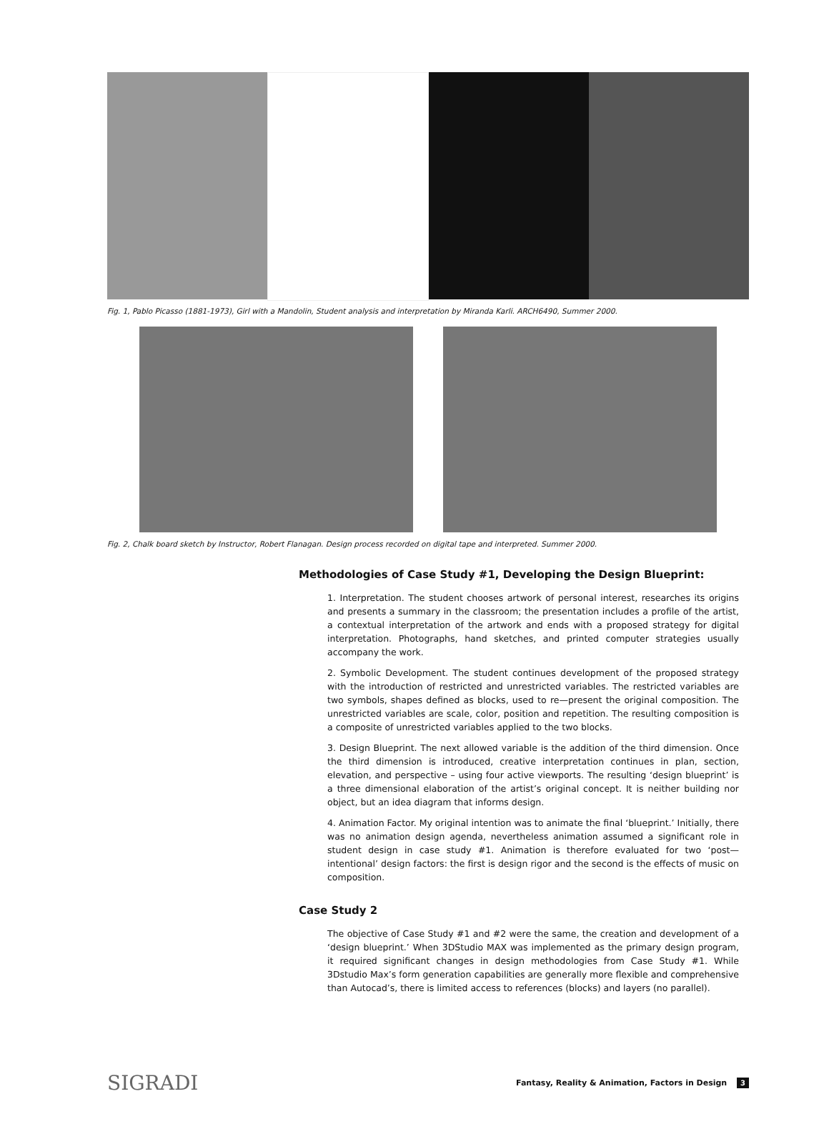Fig. 1, Pablo Picasso (1881-1973), Girl with a Mandolin, Student analysis and interpretation by Miranda Karli. ARCH6490, Summer 2000.
Fig. 2, Chalk board sketch by Instructor, Robert Flanagan. Design process recorded on digital tape and interpreted. Summer 2000.
Methodologies of Case Study #1, Developing the Design Blueprint:
1. Interpretation. The student chooses artwork of personal interest, researches its origins and presents a summary in the classroom; the presentation includes a profile of the artist, a contextual interpretation of the artwork and ends with a proposed strategy for digital interpretation. Photographs, hand sketches, and printed computer strategies usually accompany the work.
2. Symbolic Development. The student continues development of the proposed strategy with the introduction of restricted and unrestricted variables. The restricted variables are two symbols, shapes defined as blocks, used to re—present the original composition. The unrestricted variables are scale, color, position and repetition. The resulting composition is a composite of unrestricted variables applied to the two blocks.
3. Design Blueprint. The next allowed variable is the addition of the third dimension. Once the third dimension is introduced, creative interpretation continues in plan, section, elevation, and perspective – using four active viewports. The resulting ‘design blueprint’ is a three dimensional elaboration of the artist’s original concept. It is neither building nor object, but an idea diagram that informs design.
4. Animation Factor. My original intention was to animate the final ‘blueprint.’ Initially, there was no animation design agenda, nevertheless animation assumed a significant role in student design in case study #1. Animation is therefore evaluated for two ‘post—intentional’ design factors: the first is design rigor and the second is the effects of music on composition.
Case Study 2
The objective of Case Study #1 and #2 were the same, the creation and development of a ‘design blueprint.’ When 3DStudio MAX was implemented as the primary design program, it required significant changes in design methodologies from Case Study #1. While 3Dstudio Max’s form generation capabilities are generally more flexible and comprehensive than Autocad’s, there is limited access to references (blocks) and layers (no parallel).
SIGRADI Fantasy, Reality & Animation, Factors in Design 3